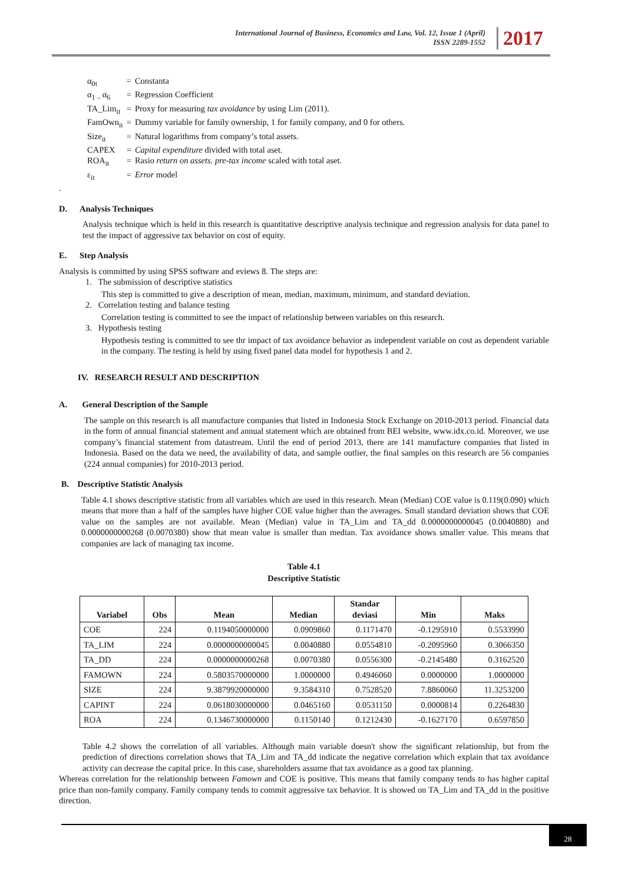International Journal of Business, Economics and Law, Vol. 12, Issue 1 (April)
ISSN 2289-1552
2017
| α<sub>0t</sub> | = | Constanta |
| α<sub>1 –</sub>α<sub>6</sub> | = | Regression Coefficient |
| TA_Lim<sub>it</sub> | = | Proxy for measuring tax avoidance by using Lim (2011). |
| FamOwn<sub>it</sub> | = | Dummy variable for family ownership, 1 for family company, and 0 for others. |
| Size<sub>it</sub> | = | Natural logarithms from company’s total assets. |
| CAPEX | = | Capital expenditure divided with total aset. |
| ROA<sub>it</sub> | = | Rasio return on assets. pre-tax income scaled with total aset. |
| ε<sub>it</sub> | = | Error model |
.
D. Analysis Techniques
Analysis technique which is held in this research is quantitative descriptive analysis technique and regression analysis for data panel to test the impact of aggressive tax behavior on cost of equity.
E. Step Analysis
Analysis is committed by using SPSS software and eviews 8. The steps are:
1. The submission of descriptive statistics
This step is committed to give a description of mean, median, maximum, minimum, and standard deviation.
2. Correlation testing and balance testing
Correlation testing is committed to see the impact of relationship between variables on this research.
3. Hypothesis testing
Hypothesis testing is committed to see thr impact of tax avoidance behavior as independent variable on cost as dependent variable in the company. The testing is held by using fixed panel data model for hypothesis 1 and 2.
IV. RESEARCH RESULT AND DESCRIPTION
A. General Description of the Sample
The sample on this research is all manufacture companies that listed in Indonesia Stock Exchange on 2010-2013 period. Financial data in the form of annual financial statement and annual statement which are obtained from BEI website, www.idx.co.id. Moreover, we use company’s financial statement from datastream. Until the end of period 2013, there are 141 manufacture companies that listed in Indonesia. Based on the data we need, the availability of data, and sample outlier, the final samples on this research are 56 companies (224 annual companies) for 2010-2013 period.
B. Descriptive Statistic Analysis
Table 4.1 shows descriptive statistic from all variables which are used in this research. Mean (Median) COE value is 0.119(0.090) which means that more than a half of the samples have higher COE value higher than the averages. Small standard deviation shows that COE value on the samples are not available. Mean (Median) value in TA_Lim and TA_dd 0.0000000000045 (0.0040880) and 0.0000000000268 (0.0070380) show that mean value is smaller than median. Tax avoidance shows smaller value. This means that companies are lack of managing tax income.
Table 4.1
Descriptive Statistic
| Variabel | Obs | Mean | Median | Standar deviasi | Min | Maks |
| --- | --- | --- | --- | --- | --- | --- |
| COE | 224 | 0.1194050000000 | 0.0909860 | 0.1171470 | -0.1295910 | 0.5533990 |
| TA_LIM | 224 | 0.0000000000045 | 0.0040880 | 0.0554810 | -0.2095960 | 0.3066350 |
| TA_DD | 224 | 0.0000000000268 | 0.0070380 | 0.0556300 | -0.2145480 | 0.3162520 |
| FAMOWN | 224 | 0.5803570000000 | 1.0000000 | 0.4946060 | 0.0000000 | 1.0000000 |
| SIZE | 224 | 9.3879920000000 | 9.3584310 | 0.7528520 | 7.8860060 | 11.3253200 |
| CAPINT | 224 | 0.0618030000000 | 0.0465160 | 0.0531150 | 0.0000814 | 0.2264830 |
| ROA | 224 | 0.1346730000000 | 0.1150140 | 0.1212430 | -0.1627170 | 0.6597850 |
Table 4.2 shows the correlation of all variables. Although main variable doesn't show the significant relationship, but from the prediction of directions correlation shows that TA_Lim and TA_dd indicate the negative correlation which explain that tax avoidance activity can decrease the capital price. In this case, shareholders assume that tax avoidance as a good tax planning.
Whereas correlation for the relationship between Famown and COE is positive. This means that family company tends to has higher capital price than non-family company. Family company tends to commit aggressive tax behavior. It is showed on TA_Lim and TA_dd in the positive direction.
28